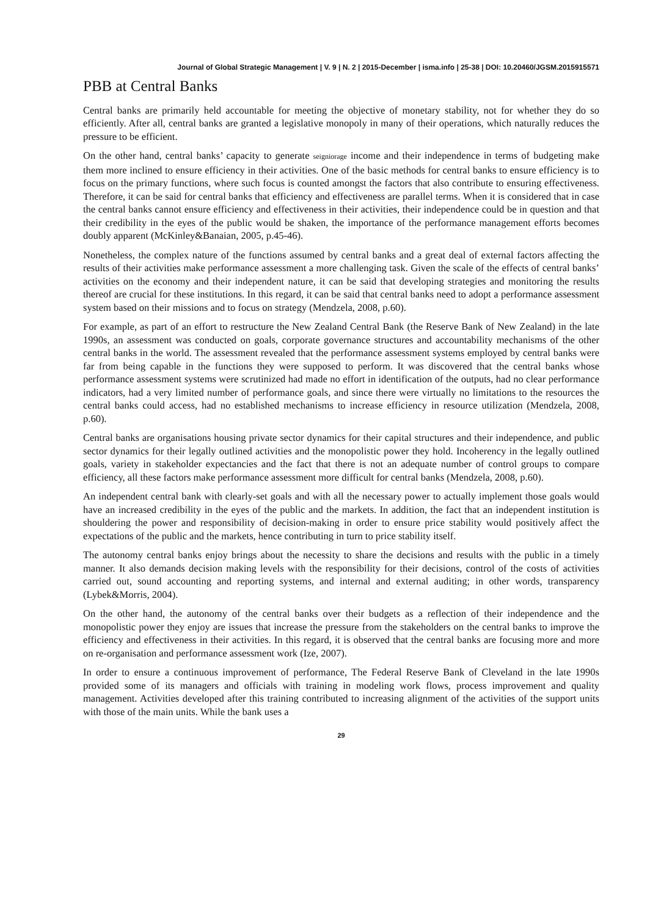Journal of Global Strategic Management | V. 9 | N. 2 | 2015-December | isma.info | 25-38 | DOI: 10.20460/JGSM.2015915571
PBB at Central Banks
Central banks are primarily held accountable for meeting the objective of monetary stability, not for whether they do so efficiently. After all, central banks are granted a legislative monopoly in many of their operations, which naturally reduces the pressure to be efficient.
On the other hand, central banks’ capacity to generate seigniorage income and their independence in terms of budgeting make them more inclined to ensure efficiency in their activities. One of the basic methods for central banks to ensure efficiency is to focus on the primary functions, where such focus is counted amongst the factors that also contribute to ensuring effectiveness. Therefore, it can be said for central banks that efficiency and effectiveness are parallel terms. When it is considered that in case the central banks cannot ensure efficiency and effectiveness in their activities, their independence could be in question and that their credibility in the eyes of the public would be shaken, the importance of the performance management efforts becomes doubly apparent (McKinley&Banaian, 2005, p.45-46).
Nonetheless, the complex nature of the functions assumed by central banks and a great deal of external factors affecting the results of their activities make performance assessment a more challenging task. Given the scale of the effects of central banks’ activities on the economy and their independent nature, it can be said that developing strategies and monitoring the results thereof are crucial for these institutions. In this regard, it can be said that central banks need to adopt a performance assessment system based on their missions and to focus on strategy (Mendzela, 2008, p.60).
For example, as part of an effort to restructure the New Zealand Central Bank (the Reserve Bank of New Zealand) in the late 1990s, an assessment was conducted on goals, corporate governance structures and accountability mechanisms of the other central banks in the world. The assessment revealed that the performance assessment systems employed by central banks were far from being capable in the functions they were supposed to perform. It was discovered that the central banks whose performance assessment systems were scrutinized had made no effort in identification of the outputs, had no clear performance indicators, had a very limited number of performance goals, and since there were virtually no limitations to the resources the central banks could access, had no established mechanisms to increase efficiency in resource utilization (Mendzela, 2008, p.60).
Central banks are organisations housing private sector dynamics for their capital structures and their independence, and public sector dynamics for their legally outlined activities and the monopolistic power they hold. Incoherency in the legally outlined goals, variety in stakeholder expectancies and the fact that there is not an adequate number of control groups to compare efficiency, all these factors make performance assessment more difficult for central banks (Mendzela, 2008, p.60).
An independent central bank with clearly-set goals and with all the necessary power to actually implement those goals would have an increased credibility in the eyes of the public and the markets. In addition, the fact that an independent institution is shouldering the power and responsibility of decision-making in order to ensure price stability would positively affect the expectations of the public and the markets, hence contributing in turn to price stability itself.
The autonomy central banks enjoy brings about the necessity to share the decisions and results with the public in a timely manner. It also demands decision making levels with the responsibility for their decisions, control of the costs of activities carried out, sound accounting and reporting systems, and internal and external auditing; in other words, transparency (Lybek&Morris, 2004).
On the other hand, the autonomy of the central banks over their budgets as a reflection of their independence and the monopolistic power they enjoy are issues that increase the pressure from the stakeholders on the central banks to improve the efficiency and effectiveness in their activities. In this regard, it is observed that the central banks are focusing more and more on re-organisation and performance assessment work (Ize, 2007).
In order to ensure a continuous improvement of performance, The Federal Reserve Bank of Cleveland in the late 1990s provided some of its managers and officials with training in modeling work flows, process improvement and quality management. Activities developed after this training contributed to increasing alignment of the activities of the support units with those of the main units. While the bank uses a
29